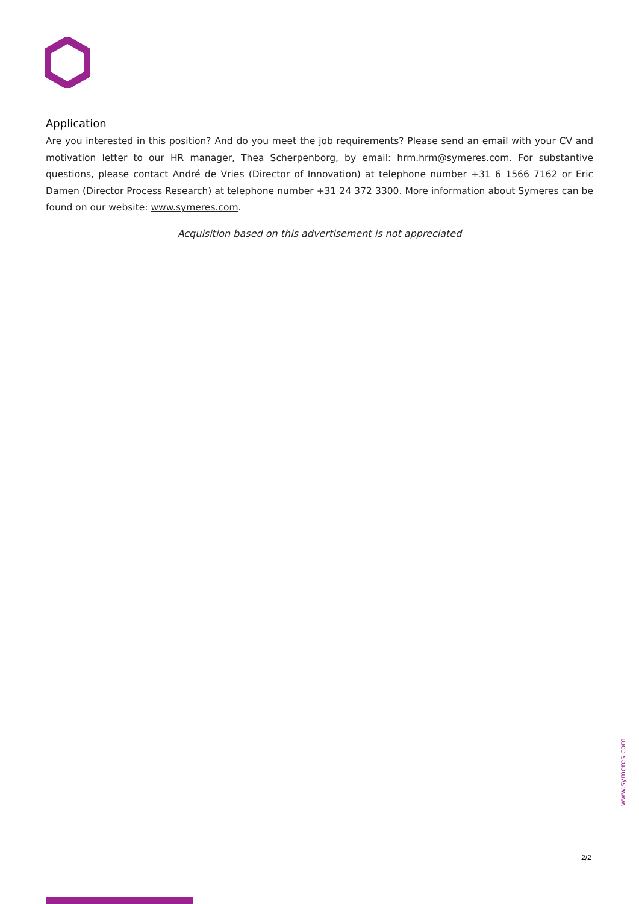Application
Are you interested in this position? And do you meet the job requirements? Please send an email with your CV and motivation letter to our HR manager, Thea Scherpenborg, by email: hrm.hrm@symeres.com. For substantive questions, please contact André de Vries (Director of Innovation) at telephone number +31 6 1566 7162 or Eric Damen (Director Process Research) at telephone number +31 24 372 3300. More information about Symeres can be found on our website: www.symeres.com.
Acquisition based on this advertisement is not appreciated
www.symeres.com
2/2